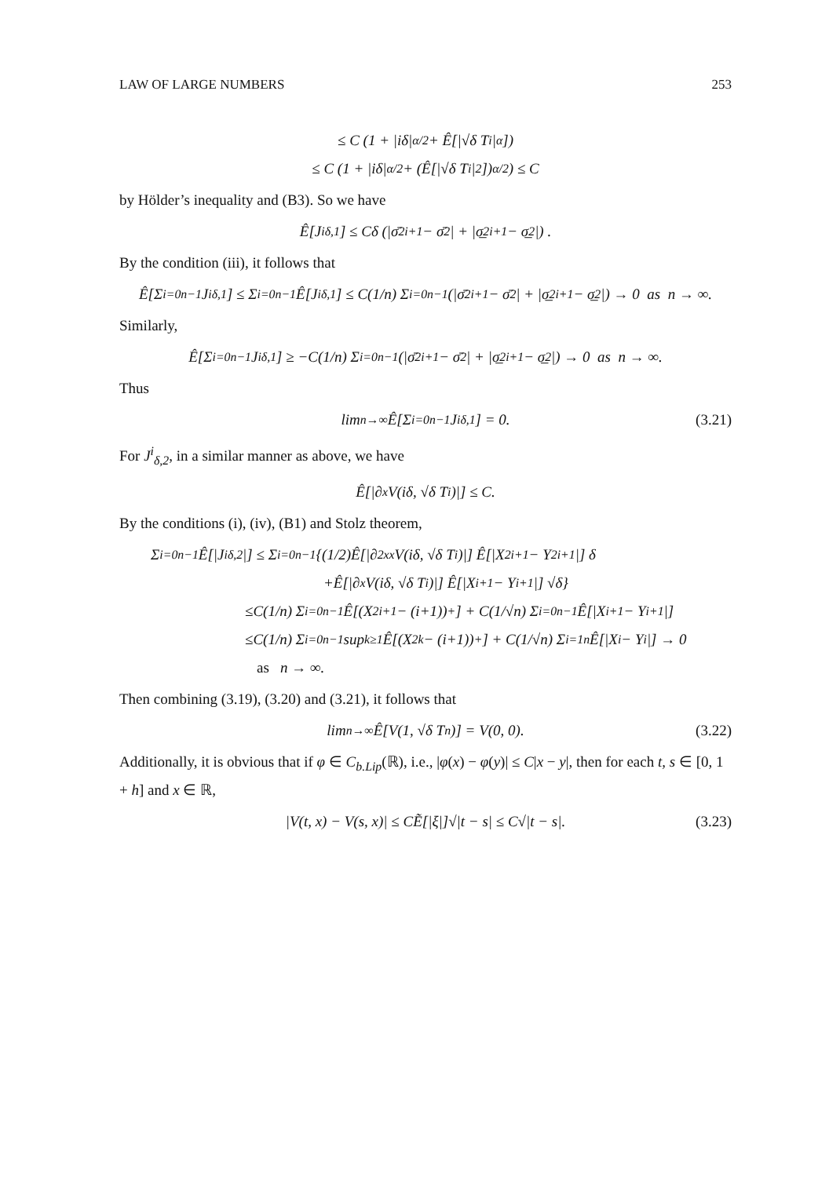LAW OF LARGE NUMBERS 253
≤ C (1 + |iδ|<sup>α/2</sup> + Ê[|√δ T<sub>i</sub>|<sup>α</sup>])
≤ C (1 + |iδ|<sup>α/2</sup> + (Ê[|√δ T<sub>i</sub>|<sup>2</sup>])<sup>α/2</sup>) ≤ C
by Hölder’s inequality and (B3). So we have
Ê[J<sup>i</sup><sub>δ,1</sub>] ≤ Cδ (|σ̄<sup>2</sup><sub>i+1</sub> − σ̄<sup>2</sup>| + |σ̲<sup>2</sup><sub>i+1</sub> − σ̲<sup>2</sup>|) .
By the condition (iii), it follows that
Ê[Σ<sub>i=0</sub><sup>n−1</sup> J<sup>i</sup><sub>δ,1</sub>] ≤ Σ<sub>i=0</sub><sup>n−1</sup> Ê[J<sup>i</sup><sub>δ,1</sub>] ≤ C(1/n) Σ<sub>i=0</sub><sup>n−1</sup> (|σ̄<sup>2</sup><sub>i+1</sub> − σ̄<sup>2</sup>| + |σ̲<sup>2</sup><sub>i+1</sub> − σ̲<sup>2</sup>|) → 0 as n → ∞.
Similarly,
Ê[Σ<sub>i=0</sub><sup>n−1</sup> J<sup>i</sup><sub>δ,1</sub>] ≥ −C(1/n) Σ<sub>i=0</sub><sup>n−1</sup> (|σ̄<sup>2</sup><sub>i+1</sub> − σ̄<sup>2</sup>| + |σ̲<sup>2</sup><sub>i+1</sub> − σ̲<sup>2</sup>|) → 0 as n → ∞.
Thus
lim<sub>n→∞</sub> Ê[Σ<sub>i=0</sub><sup>n−1</sup> J<sup>i</sup><sub>δ,1</sub>] = 0. (3.21)
For J<sup>i</sup><sub>δ,2</sub>, in a similar manner as above, we have
Ê[|∂<sub>x</sub>V(iδ, √δ T<sub>i</sub>)|] ≤ C.
By the conditions (i), (iv), (B1) and Stolz theorem,
Σ<sub>i=0</sub><sup>n−1</sup> Ê[|J<sup>i</sup><sub>δ,2</sub>|] ≤ Σ<sub>i=0</sub><sup>n−1</sup> {(1/2)Ê[|∂<sup>2</sup><sub>xx</sub>V(iδ, √δ T<sub>i</sub>)|] Ê[|X<sup>2</sup><sub>i+1</sub> − Y<sup>2</sup><sub>i+1</sub>|] δ
+Ê[|∂<sub>x</sub>V(iδ, √δ T<sub>i</sub>)|] Ê[|X<sub>i+1</sub> − Y<sub>i+1</sub>|] √δ}
≤C(1/n) Σ<sub>i=0</sub><sup>n−1</sup> Ê[(X<sup>2</sup><sub>i+1</sub> − (i+1))<sup>+</sup>] + C(1/√n) Σ<sub>i=0</sub><sup>n−1</sup> Ê[|X<sub>i+1</sub> − Y<sub>i+1</sub>|]
≤C(1/n) Σ<sub>i=0</sub><sup>n−1</sup> sup<sub>k≥1</sub> Ê[(X<sup>2</sup><sub>k</sub> − (i+1))<sup>+</sup>] + C(1/√n) Σ<sub>i=1</sub><sup>n</sup> Ê[|X<sub>i</sub> − Y<sub>i</sub>|] → 0
as n → ∞.
Then combining (3.19), (3.20) and (3.21), it follows that
lim<sub>n→∞</sub> Ê[V(1, √δ T<sub>n</sub>)] = V(0, 0). (3.22)
Additionally, it is obvious that if φ ∈ C<sub>b.Lip</sub>(ℝ), i.e., |φ(x) − φ(y)| ≤ C|x − y|, then for each t, s ∈ [0, 1 + h] and x ∈ ℝ,
|V(t, x) − V(s, x)| ≤ CẼ[|ξ|]√|t − s| ≤ C√|t − s|. (3.23)